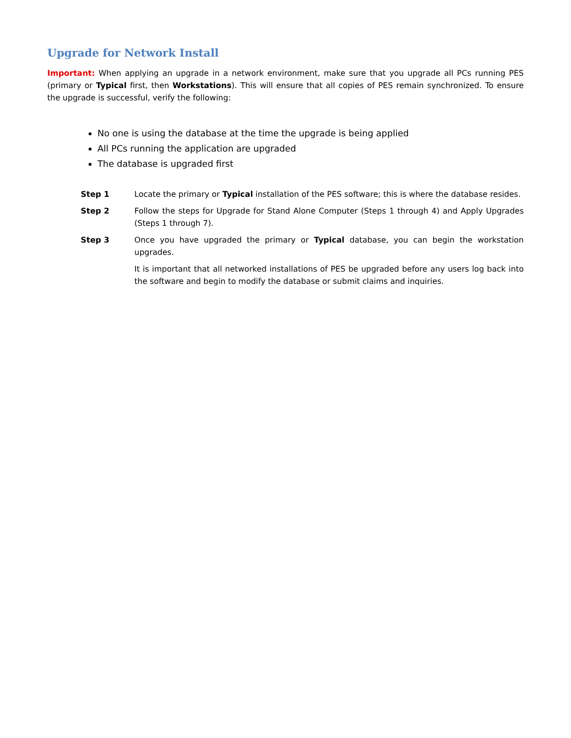Upgrade for Network Install
Important: When applying an upgrade in a network environment, make sure that you upgrade all PCs running PES (primary or Typical first, then Workstations). This will ensure that all copies of PES remain synchronized. To ensure the upgrade is successful, verify the following:
No one is using the database at the time the upgrade is being applied
All PCs running the application are upgraded
The database is upgraded first
Step 1 Locate the primary or Typical installation of the PES software; this is where the database resides.
Step 2 Follow the steps for Upgrade for Stand Alone Computer (Steps 1 through 4) and Apply Upgrades (Steps 1 through 7).
Step 3 Once you have upgraded the primary or Typical database, you can begin the workstation upgrades.
It is important that all networked installations of PES be upgraded before any users log back into the software and begin to modify the database or submit claims and inquiries.